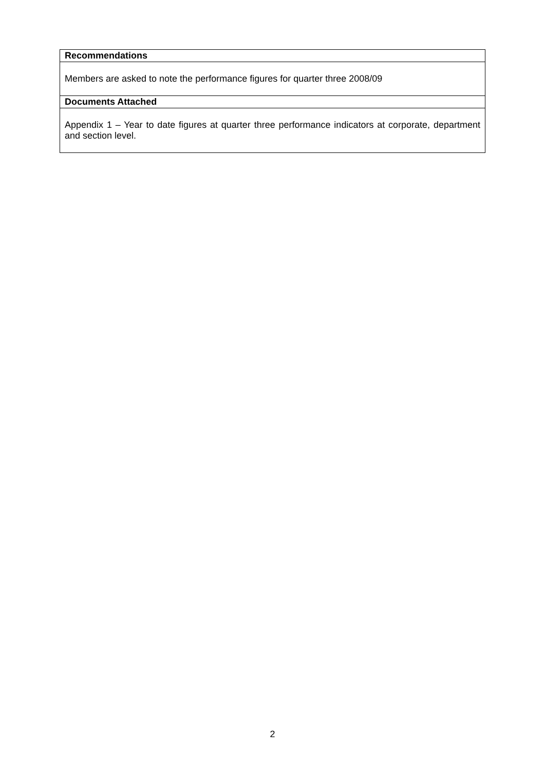| Recommendations |
| --- |
| Members are asked to note the performance figures for quarter three 2008/09 |
| Documents Attached |
| Appendix 1 – Year to date figures at quarter three performance indicators at corporate, department and section level. |
2